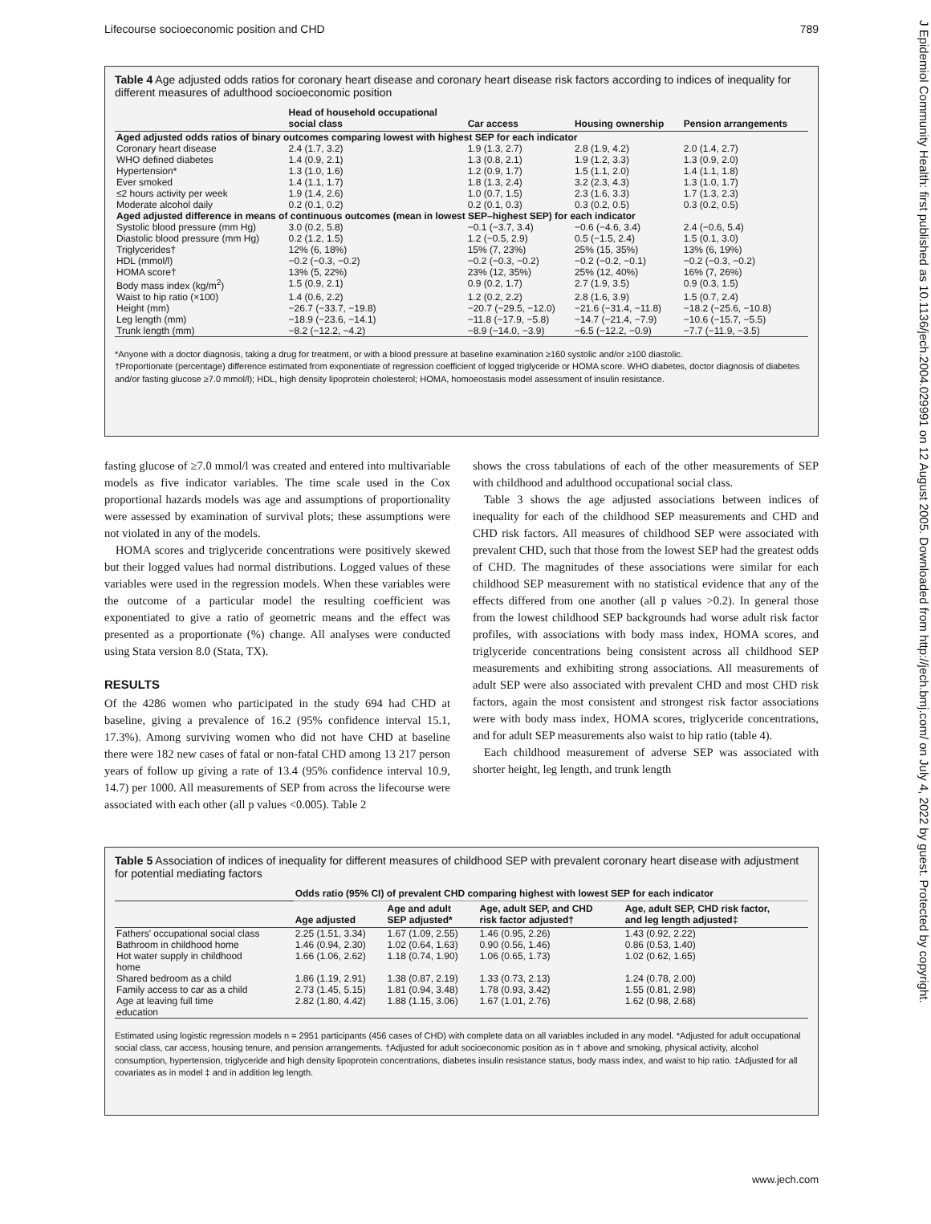Lifecourse socioeconomic position and CHD 789
J Epidemiol Community Health: first published as 10.1136/jech.2004.029991 on 12 August 2005. Downloaded from http://jech.bmj.com/ on July 4, 2022 by guest. Protected by copyright.
Table 4 Age adjusted odds ratios for coronary heart disease and coronary heart disease risk factors according to indices of inequality for different measures of adulthood socioeconomic position
| | Head of household occupational social class | Car access | Housing ownership | Pension arrangements |
| --- | --- | --- | --- | --- |
| Aged adjusted odds ratios of binary outcomes comparing lowest with highest SEP for each indicator | | | | |
| Coronary heart disease | 2.4 (1.7, 3.2) | 1.9 (1.3, 2.7) | 2.8 (1.9, 4.2) | 2.0 (1.4, 2.7) |
| WHO defined diabetes | 1.4 (0.9, 2.1) | 1.3 (0.8, 2.1) | 1.9 (1.2, 3.3) | 1.3 (0.9, 2.0) |
| Hypertension* | 1.3 (1.0, 1.6) | 1.2 (0.9, 1.7) | 1.5 (1.1, 2.0) | 1.4 (1.1, 1.8) |
| Ever smoked | 1.4 (1.1, 1.7) | 1.8 (1.3, 2.4) | 3.2 (2.3, 4.3) | 1.3 (1.0, 1.7) |
| ≤2 hours activity per week | 1.9 (1.4, 2.6) | 1.0 (0.7, 1.5) | 2.3 (1.6, 3.3) | 1.7 (1.3, 2.3) |
| Moderate alcohol daily | 0.2 (0.1, 0.2) | 0.2 (0.1, 0.3) | 0.3 (0.2, 0.5) | 0.3 (0.2, 0.5) |
| Aged adjusted difference in means of continuous outcomes (mean in lowest SEP–highest SEP) for each indicator | | | | |
| Systolic blood pressure (mm Hg) | 3.0 (0.2, 5.8) | −0.1 (−3.7, 3.4) | −0.6 (−4.6, 3.4) | 2.4 (−0.6, 5.4) |
| Diastolic blood pressure (mm Hg) | 0.2 (1.2, 1.5) | 1.2 (−0.5, 2.9) | 0.5 (−1.5, 2.4) | 1.5 (0.1, 3.0) |
| Triglycerides† | 12% (6, 18%) | 15% (7, 23%) | 25% (15, 35%) | 13% (6, 19%) |
| HDL (mmol/l) | −0.2 (−0.3, −0.2) | −0.2 (−0.3, −0.2) | −0.2 (−0.2, −0.1) | −0.2 (−0.3, −0.2) |
| HOMA score† | 13% (5, 22%) | 23% (12, 35%) | 25% (12, 40%) | 16% (7, 26%) |
| Body mass index (kg/m<sup>2</sup>) | 1.5 (0.9, 2.1) | 0.9 (0.2, 1.7) | 2.7 (1.9, 3.5) | 0.9 (0.3, 1.5) |
| Waist to hip ratio (×100) | 1.4 (0.6, 2.2) | 1.2 (0.2, 2.2) | 2.8 (1.6, 3.9) | 1.5 (0.7, 2.4) |
| Height (mm) | −26.7 (−33.7, −19.8) | −20.7 (−29.5, −12.0) | −21.6 (−31.4, −11.8) | −18.2 (−25.6, −10.8) |
| Leg length (mm) | −18.9 (−23.6, −14.1) | −11.8 (−17.9, −5.8) | −14.7 (−21.4, −7.9) | −10.6 (−15.7, −5.5) |
| Trunk length (mm) | −8.2 (−12.2, −4.2) | −8.9 (−14.0, −3.9) | −6.5 (−12.2, −0.9) | −7.7 (−11.9, −3.5) |
*Anyone with a doctor diagnosis, taking a drug for treatment, or with a blood pressure at baseline examination ≥160 systolic and/or ≥100 diastolic.
†Proportionate (percentage) difference estimated from exponentiate of regression coefficient of logged triglyceride or HOMA score. WHO diabetes, doctor diagnosis of diabetes and/or fasting glucose ≥7.0 mmol/l); HDL, high density lipoprotein cholesterol; HOMA, homoeostasis model assessment of insulin resistance.
fasting glucose of ≥7.0 mmol/l was created and entered into multivariable models as five indicator variables. The time scale used in the Cox proportional hazards models was age and assumptions of proportionality were assessed by examination of survival plots; these assumptions were not violated in any of the models.
HOMA scores and triglyceride concentrations were positively skewed but their logged values had normal distributions. Logged values of these variables were used in the regression models. When these variables were the outcome of a particular model the resulting coefficient was exponentiated to give a ratio of geometric means and the effect was presented as a proportionate (%) change. All analyses were conducted using Stata version 8.0 (Stata, TX).
RESULTS
Of the 4286 women who participated in the study 694 had CHD at baseline, giving a prevalence of 16.2 (95% confidence interval 15.1, 17.3%). Among surviving women who did not have CHD at baseline there were 182 new cases of fatal or non-fatal CHD among 13 217 person years of follow up giving a rate of 13.4 (95% confidence interval 10.9, 14.7) per 1000. All measurements of SEP from across the lifecourse were associated with each other (all p values <0.005). Table 2
shows the cross tabulations of each of the other measurements of SEP with childhood and adulthood occupational social class.
Table 3 shows the age adjusted associations between indices of inequality for each of the childhood SEP measurements and CHD and CHD risk factors. All measures of childhood SEP were associated with prevalent CHD, such that those from the lowest SEP had the greatest odds of CHD. The magnitudes of these associations were similar for each childhood SEP measurement with no statistical evidence that any of the effects differed from one another (all p values >0.2). In general those from the lowest childhood SEP backgrounds had worse adult risk factor profiles, with associations with body mass index, HOMA scores, and triglyceride concentrations being consistent across all childhood SEP measurements and exhibiting strong associations. All measurements of adult SEP were also associated with prevalent CHD and most CHD risk factors, again the most consistent and strongest risk factor associations were with body mass index, HOMA scores, triglyceride concentrations, and for adult SEP measurements also waist to hip ratio (table 4).
Each childhood measurement of adverse SEP was associated with shorter height, leg length, and trunk length
Table 5 Association of indices of inequality for different measures of childhood SEP with prevalent coronary heart disease with adjustment for potential mediating factors
| | Odds ratio (95% CI) of prevalent CHD comparing highest with lowest SEP for each indicator | | | |
| --- | --- | --- | --- | --- |
| | Age adjusted | Age and adult SEP adjusted* | Age, adult SEP, and CHD risk factor adjusted† | Age, adult SEP, CHD risk factor, and leg length adjusted‡ |
| Fathers' occupational social class | 2.25 (1.51, 3.34) | 1.67 (1.09, 2.55) | 1.46 (0.95, 2.26) | 1.43 (0.92, 2.22) |
| Bathroom in childhood home | 1.46 (0.94, 2.30) | 1.02 (0.64, 1.63) | 0.90 (0.56, 1.46) | 0.86 (0.53, 1.40) |
| Hot water supply in childhood home | 1.66 (1.06, 2.62) | 1.18 (0.74, 1.90) | 1.06 (0.65, 1.73) | 1.02 (0.62, 1.65) |
| Shared bedroom as a child | 1.86 (1.19, 2.91) | 1.38 (0.87, 2.19) | 1.33 (0.73, 2.13) | 1.24 (0.78, 2.00) |
| Family access to car as a child | 2.73 (1.45, 5.15) | 1.81 (0.94, 3.48) | 1.78 (0.93, 3.42) | 1.55 (0.81, 2.98) |
| Age at leaving full time education | 2.82 (1.80, 4.42) | 1.88 (1.15, 3.06) | 1.67 (1.01, 2.76) | 1.62 (0.98, 2.68) |
Estimated using logistic regression models n = 2951 participants (456 cases of CHD) with complete data on all variables included in any model. *Adjusted for adult occupational social class, car access, housing tenure, and pension arrangements. †Adjusted for adult socioeconomic position as in † above and smoking, physical activity, alcohol consumption, hypertension, triglyceride and high density lipoprotein concentrations, diabetes insulin resistance status, body mass index, and waist to hip ratio. ‡Adjusted for all covariates as in model ‡ and in addition leg length.
www.jech.com